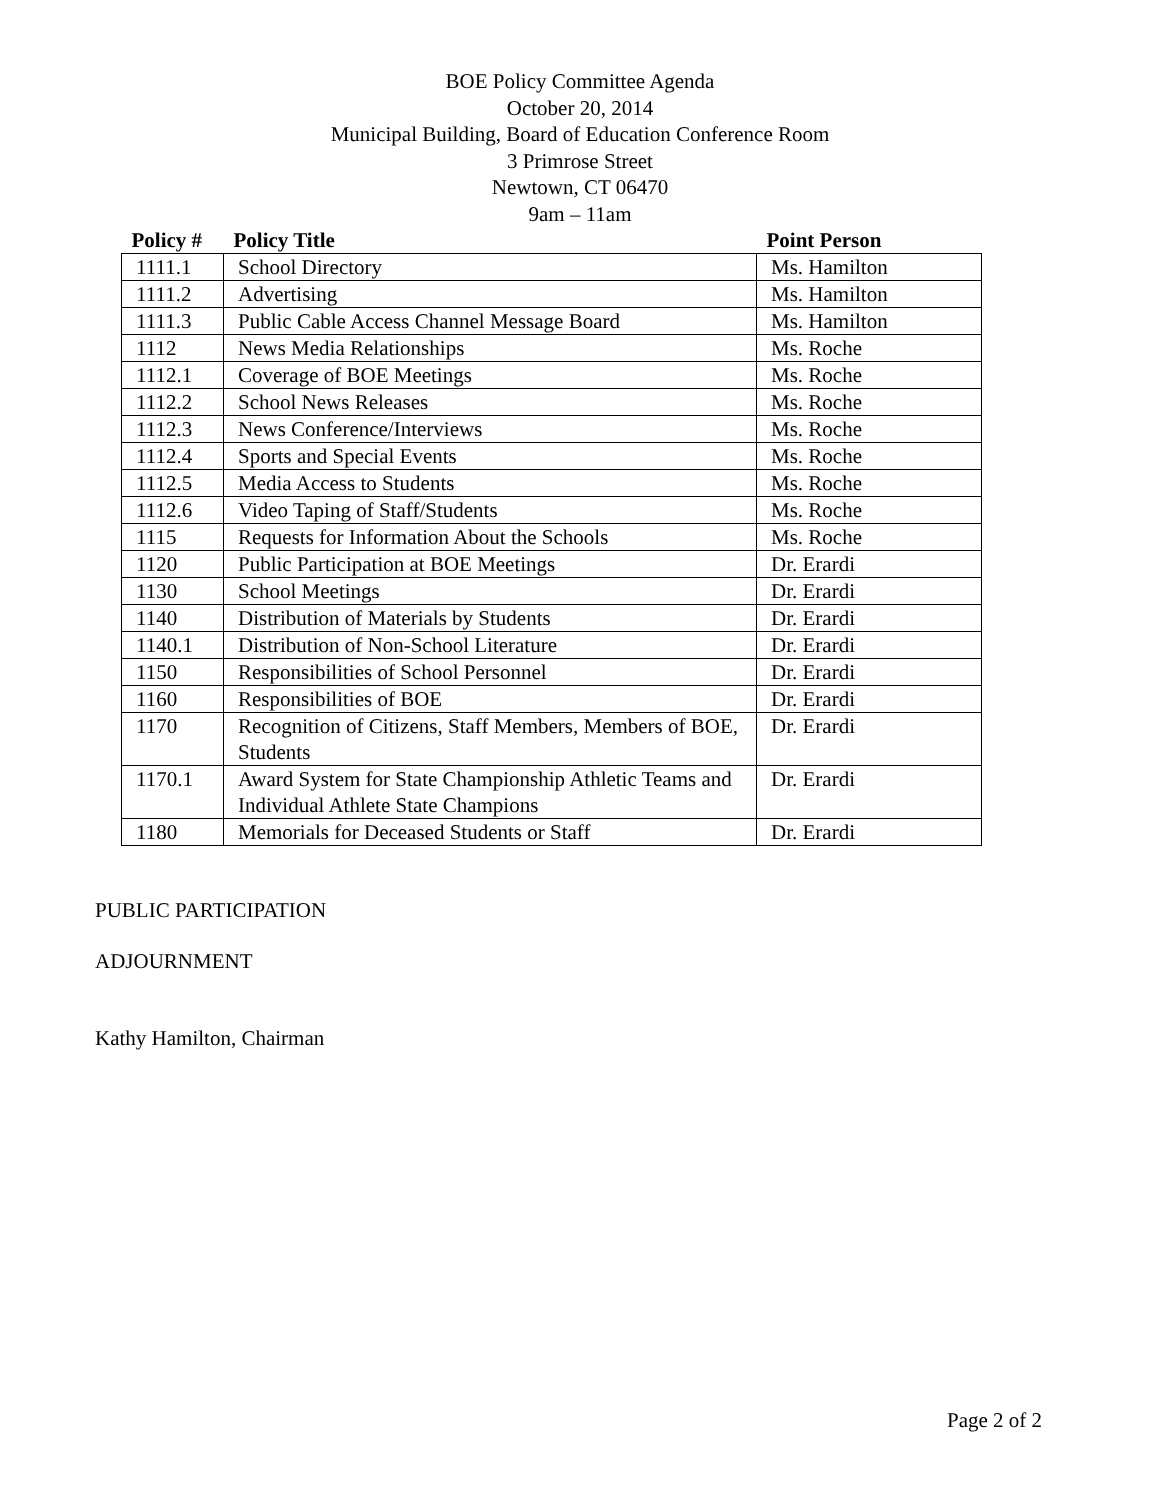BOE Policy Committee Agenda
October 20, 2014
Municipal Building, Board of Education Conference Room
3 Primrose Street
Newtown, CT 06470
9am – 11am
| Policy # | Policy Title | Point Person |
| --- | --- | --- |
| 1111.1 | School Directory | Ms. Hamilton |
| 1111.2 | Advertising | Ms. Hamilton |
| 1111.3 | Public Cable Access Channel Message Board | Ms. Hamilton |
| 1112 | News Media Relationships | Ms. Roche |
| 1112.1 | Coverage of BOE Meetings | Ms. Roche |
| 1112.2 | School News Releases | Ms. Roche |
| 1112.3 | News Conference/Interviews | Ms. Roche |
| 1112.4 | Sports and Special Events | Ms. Roche |
| 1112.5 | Media Access to Students | Ms. Roche |
| 1112.6 | Video Taping of Staff/Students | Ms. Roche |
| 1115 | Requests for Information About the Schools | Ms. Roche |
| 1120 | Public Participation at BOE Meetings | Dr. Erardi |
| 1130 | School Meetings | Dr. Erardi |
| 1140 | Distribution of Materials by Students | Dr. Erardi |
| 1140.1 | Distribution of Non-School Literature | Dr. Erardi |
| 1150 | Responsibilities of School Personnel | Dr. Erardi |
| 1160 | Responsibilities of BOE | Dr. Erardi |
| 1170 | Recognition of Citizens, Staff Members, Members of BOE, Students | Dr. Erardi |
| 1170.1 | Award System for State Championship Athletic Teams and Individual Athlete State Champions | Dr. Erardi |
| 1180 | Memorials for Deceased Students or Staff | Dr. Erardi |
PUBLIC PARTICIPATION
ADJOURNMENT
Kathy Hamilton, Chairman
Page 2 of 2